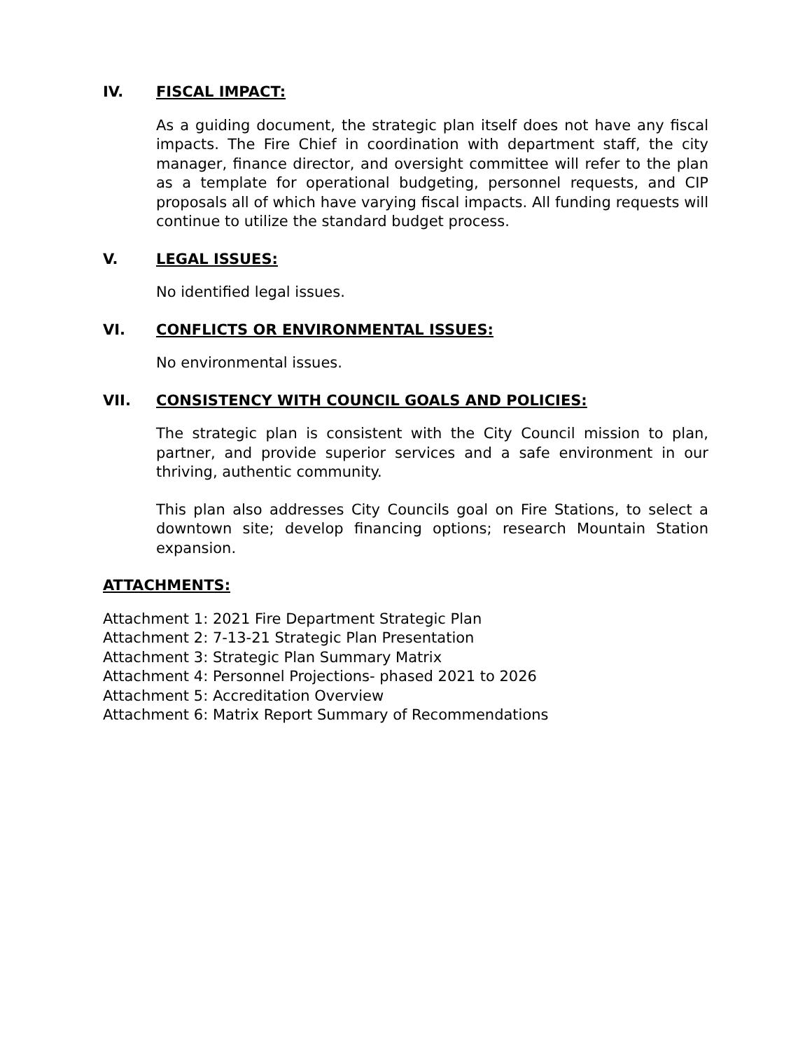IV. FISCAL IMPACT:
As a guiding document, the strategic plan itself does not have any fiscal impacts. The Fire Chief in coordination with department staff, the city manager, finance director, and oversight committee will refer to the plan as a template for operational budgeting, personnel requests, and CIP proposals all of which have varying fiscal impacts. All funding requests will continue to utilize the standard budget process.
V. LEGAL ISSUES:
No identified legal issues.
VI. CONFLICTS OR ENVIRONMENTAL ISSUES:
No environmental issues.
VII. CONSISTENCY WITH COUNCIL GOALS AND POLICIES:
The strategic plan is consistent with the City Council mission to plan, partner, and provide superior services and a safe environment in our thriving, authentic community.
This plan also addresses City Councils goal on Fire Stations, to select a downtown site; develop financing options; research Mountain Station expansion.
ATTACHMENTS:
Attachment 1: 2021 Fire Department Strategic Plan
Attachment 2: 7-13-21 Strategic Plan Presentation
Attachment 3: Strategic Plan Summary Matrix
Attachment 4: Personnel Projections- phased 2021 to 2026
Attachment 5: Accreditation Overview
Attachment 6: Matrix Report Summary of Recommendations